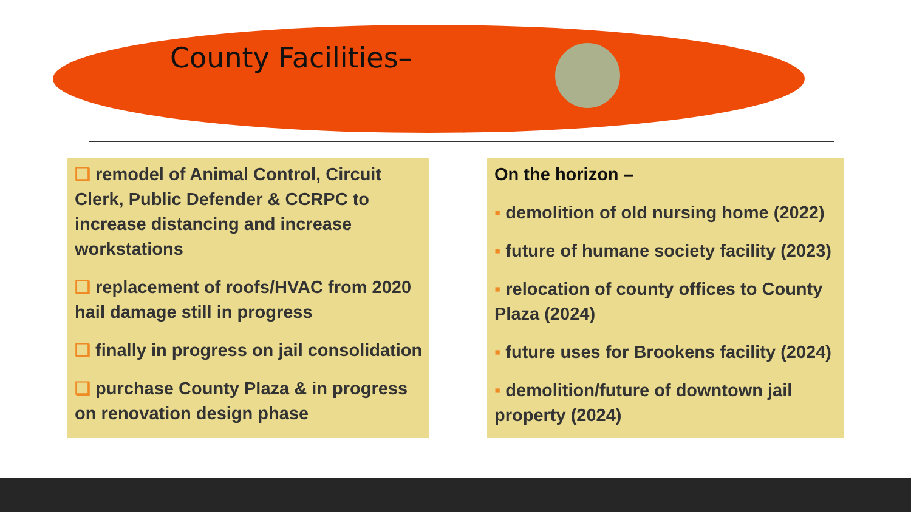County Facilities–
❑ remodel of Animal Control, Circuit Clerk, Public Defender & CCRPC to increase distancing and increase workstations
❑ replacement of roofs/HVAC from 2020 hail damage still in progress
❑ finally in progress on jail consolidation
❑ purchase County Plaza & in progress on renovation design phase
On the horizon –
▪ demolition of old nursing home (2022)
▪ future of humane society facility (2023)
▪ relocation of county offices to County Plaza (2024)
▪ future uses for Brookens facility (2024)
▪ demolition/future of downtown jail property (2024)